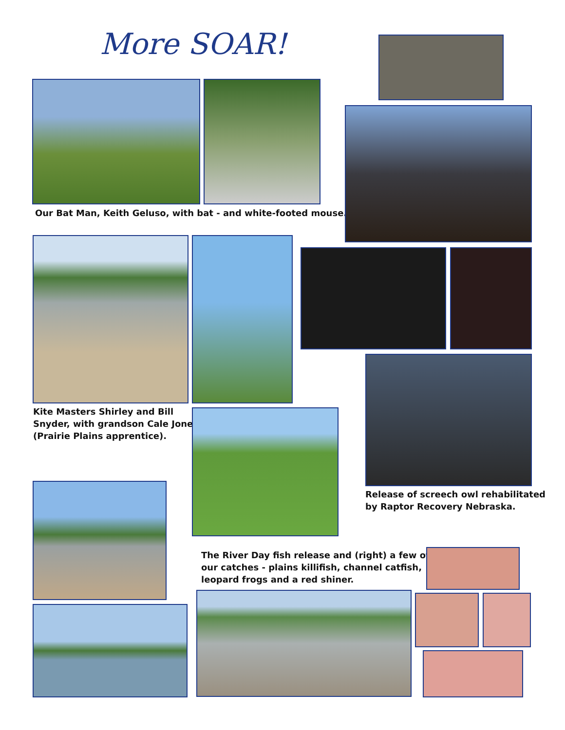More SOAR!
Our Bat Man, Keith Geluso, with bat - and white-footed mouse.
Kite Masters Shirley and Bill
Snyder, with grandson Cale Jones
(Prairie Plains apprentice).
Release of screech owl rehabilitated
by Raptor Recovery Nebraska.
The River Day fish release and (right) a few of
our catches - plains killifish, channel catfish,
leopard frogs and a red shiner.